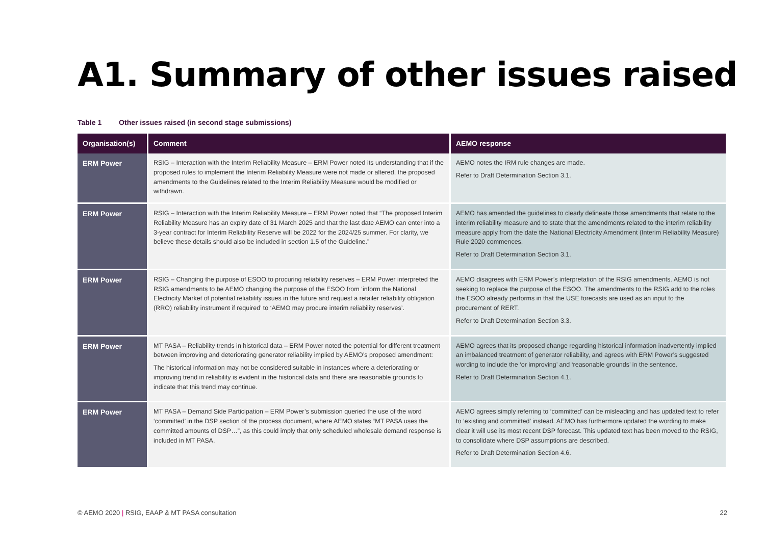A1. Summary of other issues raised
Table 1 Other issues raised (in second stage submissions)
| Organisation(s) | Comment | AEMO response |
| --- | --- | --- |
| ERM Power | RSIG – Interaction with the Interim Reliability Measure – ERM Power noted its understanding that if the proposed rules to implement the Interim Reliability Measure were not made or altered, the proposed amendments to the Guidelines related to the Interim Reliability Measure would be modified or withdrawn. | AEMO notes the IRM rule changes are made. Refer to Draft Determination Section 3.1. |
| ERM Power | RSIG – Interaction with the Interim Reliability Measure – ERM Power noted that “The proposed Interim Reliability Measure has an expiry date of 31 March 2025 and that the last date AEMO can enter into a 3-year contract for Interim Reliability Reserve will be 2022 for the 2024/25 summer. For clarity, we believe these details should also be included in section 1.5 of the Guideline.” | AEMO has amended the guidelines to clearly delineate those amendments that relate to the interim reliability measure and to state that the amendments related to the interim reliability measure apply from the date the National Electricity Amendment (Interim Reliability Measure) Rule 2020 commences. Refer to Draft Determination Section 3.1. |
| ERM Power | RSIG – Changing the purpose of ESOO to procuring reliability reserves – ERM Power interpreted the RSIG amendments to be AEMO changing the purpose of the ESOO from ‘inform the National Electricity Market of potential reliability issues in the future and request a retailer reliability obligation (RRO) reliability instrument if required’ to ‘AEMO may procure interim reliability reserves’. | AEMO disagrees with ERM Power’s interpretation of the RSIG amendments. AEMO is not seeking to replace the purpose of the ESOO. The amendments to the RSIG add to the roles the ESOO already performs in that the USE forecasts are used as an input to the procurement of RERT. Refer to Draft Determination Section 3.3. |
| ERM Power | MT PASA – Reliability trends in historical data – ERM Power noted the potential for different treatment between improving and deteriorating generator reliability implied by AEMO’s proposed amendment: The historical information may not be considered suitable in instances where a deteriorating or improving trend in reliability is evident in the historical data and there are reasonable grounds to indicate that this trend may continue. | AEMO agrees that its proposed change regarding historical information inadvertently implied an imbalanced treatment of generator reliability, and agrees with ERM Power’s suggested wording to include the ‘or improving’ and ‘reasonable grounds’ in the sentence. Refer to Draft Determination Section 4.1. |
| ERM Power | MT PASA – Demand Side Participation – ERM Power’s submission queried the use of the word ‘committed’ in the DSP section of the process document, where AEMO states “MT PASA uses the committed amounts of DSP…”, as this could imply that only scheduled wholesale demand response is included in MT PASA. | AEMO agrees simply referring to ‘committed’ can be misleading and has updated text to refer to ‘existing and committed’ instead. AEMO has furthermore updated the wording to make clear it will use its most recent DSP forecast. This updated text has been moved to the RSIG, to consolidate where DSP assumptions are described. Refer to Draft Determination Section 4.6. |
© AEMO 2020 | RSIG, EAAP & MT PASA consultation 22